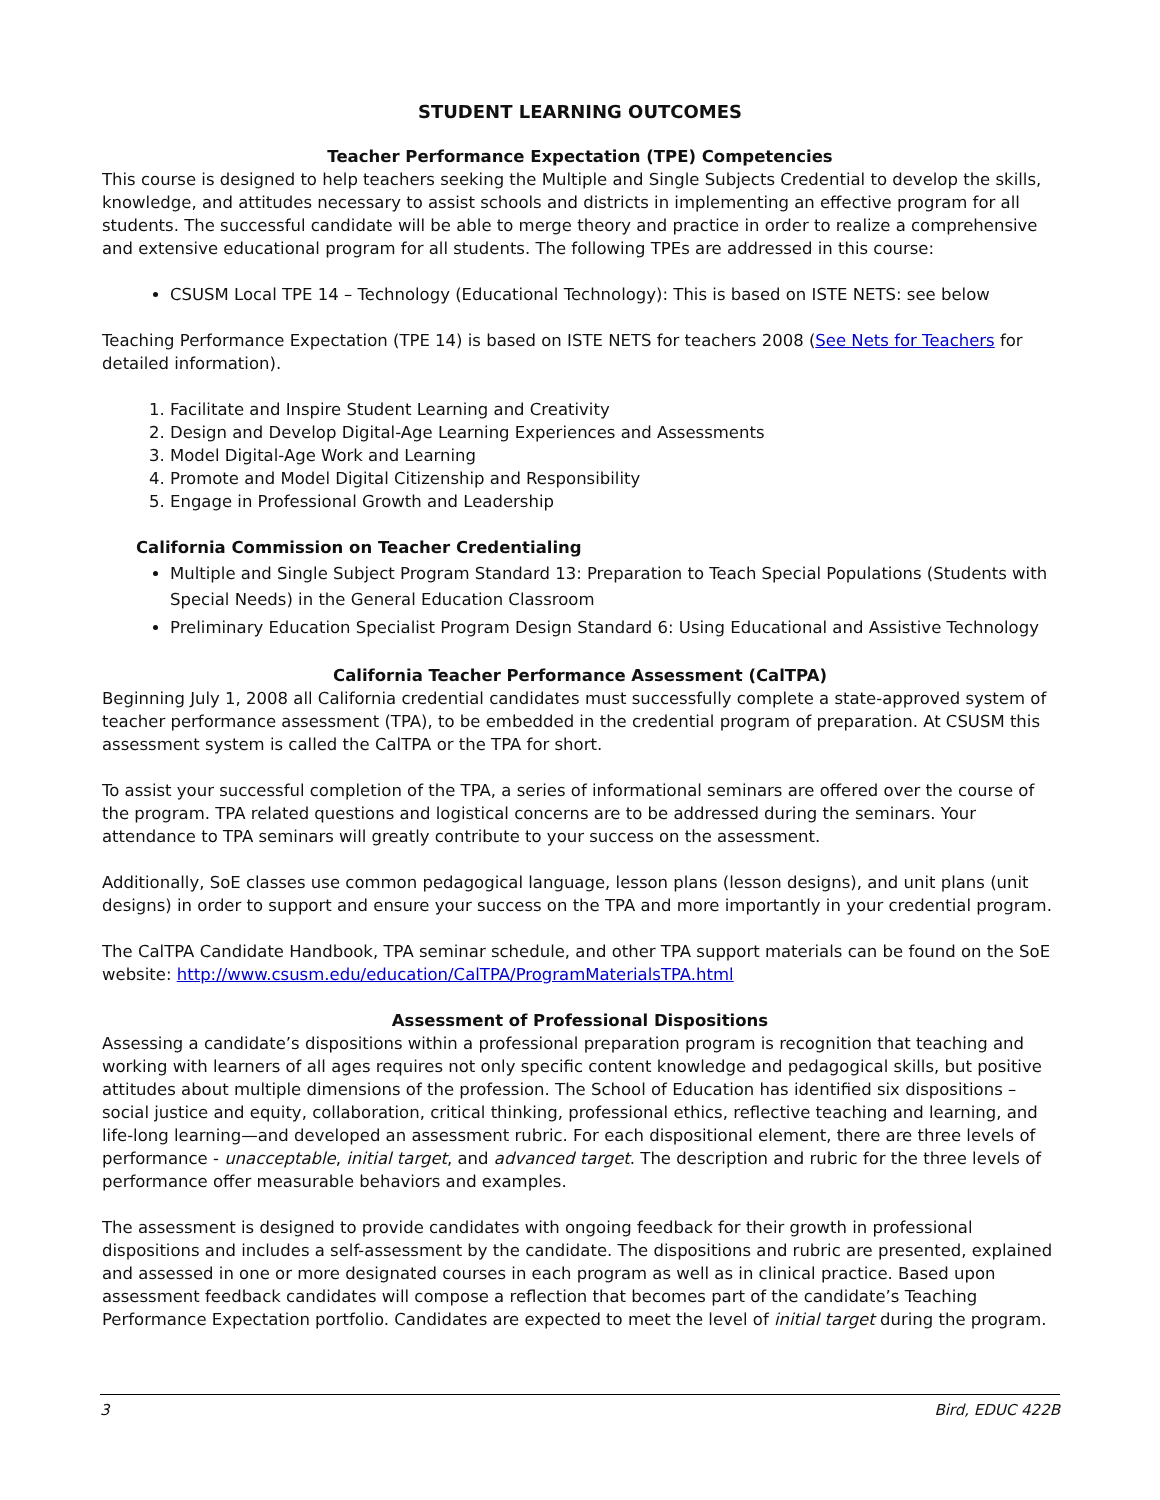STUDENT LEARNING OUTCOMES
Teacher Performance Expectation (TPE) Competencies
This course is designed to help teachers seeking the Multiple and Single Subjects Credential to develop the skills, knowledge, and attitudes necessary to assist schools and districts in implementing an effective program for all students. The successful candidate will be able to merge theory and practice in order to realize a comprehensive and extensive educational program for all students. The following TPEs are addressed in this course:
CSUSM Local TPE 14 – Technology (Educational Technology): This is based on ISTE NETS: see below
Teaching Performance Expectation (TPE 14) is based on ISTE NETS for teachers 2008 (See Nets for Teachers for detailed information).
1. Facilitate and Inspire Student Learning and Creativity
2. Design and Develop Digital-Age Learning Experiences and Assessments
3. Model Digital-Age Work and Learning
4. Promote and Model Digital Citizenship and Responsibility
5. Engage in Professional Growth and Leadership
California Commission on Teacher Credentialing
Multiple and Single Subject Program Standard 13: Preparation to Teach Special Populations (Students with Special Needs) in the General Education Classroom
Preliminary Education Specialist Program Design Standard 6: Using Educational and Assistive Technology
California Teacher Performance Assessment (CalTPA)
Beginning July 1, 2008 all California credential candidates must successfully complete a state-approved system of teacher performance assessment (TPA), to be embedded in the credential program of preparation. At CSUSM this assessment system is called the CalTPA or the TPA for short.
To assist your successful completion of the TPA, a series of informational seminars are offered over the course of the program. TPA related questions and logistical concerns are to be addressed during the seminars. Your attendance to TPA seminars will greatly contribute to your success on the assessment.
Additionally, SoE classes use common pedagogical language, lesson plans (lesson designs), and unit plans (unit designs) in order to support and ensure your success on the TPA and more importantly in your credential program.
The CalTPA Candidate Handbook, TPA seminar schedule, and other TPA support materials can be found on the SoE website: http://www.csusm.edu/education/CalTPA/ProgramMaterialsTPA.html
Assessment of Professional Dispositions
Assessing a candidate’s dispositions within a professional preparation program is recognition that teaching and working with learners of all ages requires not only specific content knowledge and pedagogical skills, but positive attitudes about multiple dimensions of the profession. The School of Education has identified six dispositions – social justice and equity, collaboration, critical thinking, professional ethics, reflective teaching and learning, and life-long learning—and developed an assessment rubric. For each dispositional element, there are three levels of performance - unacceptable, initial target, and advanced target. The description and rubric for the three levels of performance offer measurable behaviors and examples.
The assessment is designed to provide candidates with ongoing feedback for their growth in professional dispositions and includes a self-assessment by the candidate. The dispositions and rubric are presented, explained and assessed in one or more designated courses in each program as well as in clinical practice. Based upon assessment feedback candidates will compose a reflection that becomes part of the candidate’s Teaching Performance Expectation portfolio. Candidates are expected to meet the level of initial target during the program.
3 Bird, EDUC 422B